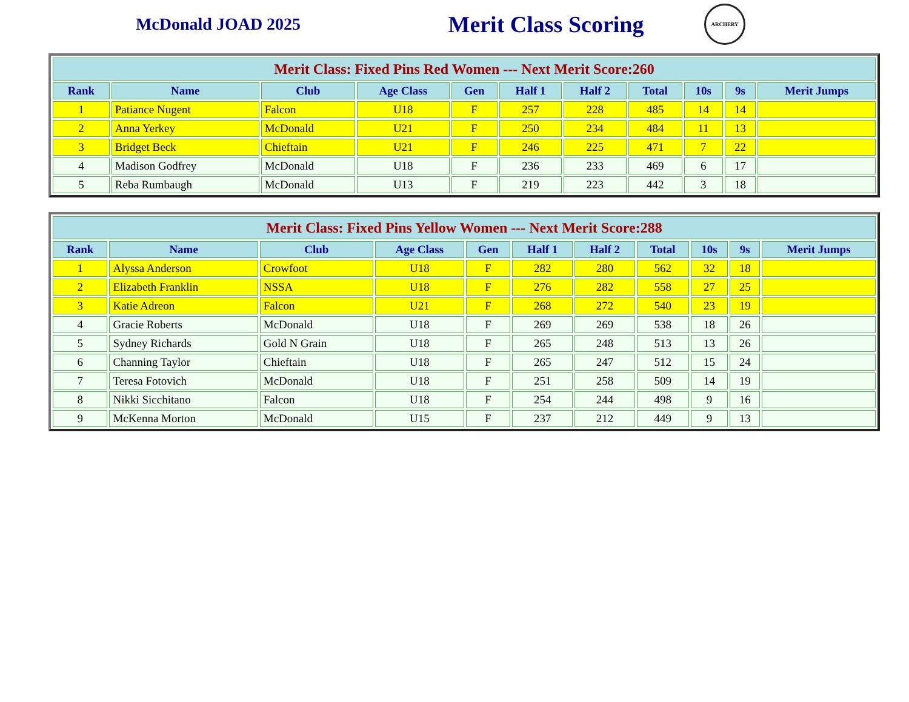McDonald JOAD 2025
Merit Class Scoring
ARCHERY
| Merit Class: Fixed Pins Red Women --- Next Merit Score:260 | | | | | | | | | | |
| --- | --- | --- | --- | --- | --- | --- | --- | --- | --- | --- |
| Rank | Name | Club | Age Class | Gen | Half 1 | Half 2 | Total | 10s | 9s | Merit Jumps |
| 1 | Patiance Nugent | Falcon | U18 | F | 257 | 228 | 485 | 14 | 14 | |
| 2 | Anna Yerkey | McDonald | U21 | F | 250 | 234 | 484 | 11 | 13 | |
| 3 | Bridget Beck | Chieftain | U21 | F | 246 | 225 | 471 | 7 | 22 | |
| 4 | Madison Godfrey | McDonald | U18 | F | 236 | 233 | 469 | 6 | 17 | |
| 5 | Reba Rumbaugh | McDonald | U13 | F | 219 | 223 | 442 | 3 | 18 | |
| Merit Class: Fixed Pins Yellow Women --- Next Merit Score:288 | | | | | | | | | | |
| --- | --- | --- | --- | --- | --- | --- | --- | --- | --- | --- |
| Rank | Name | Club | Age Class | Gen | Half 1 | Half 2 | Total | 10s | 9s | Merit Jumps |
| 1 | Alyssa Anderson | Crowfoot | U18 | F | 282 | 280 | 562 | 32 | 18 | |
| 2 | Elizabeth Franklin | NSSA | U18 | F | 276 | 282 | 558 | 27 | 25 | |
| 3 | Katie Adreon | Falcon | U21 | F | 268 | 272 | 540 | 23 | 19 | |
| 4 | Gracie Roberts | McDonald | U18 | F | 269 | 269 | 538 | 18 | 26 | |
| 5 | Sydney Richards | Gold N Grain | U18 | F | 265 | 248 | 513 | 13 | 26 | |
| 6 | Channing Taylor | Chieftain | U18 | F | 265 | 247 | 512 | 15 | 24 | |
| 7 | Teresa Fotovich | McDonald | U18 | F | 251 | 258 | 509 | 14 | 19 | |
| 8 | Nikki Sicchitano | Falcon | U18 | F | 254 | 244 | 498 | 9 | 16 | |
| 9 | McKenna Morton | McDonald | U15 | F | 237 | 212 | 449 | 9 | 13 | |